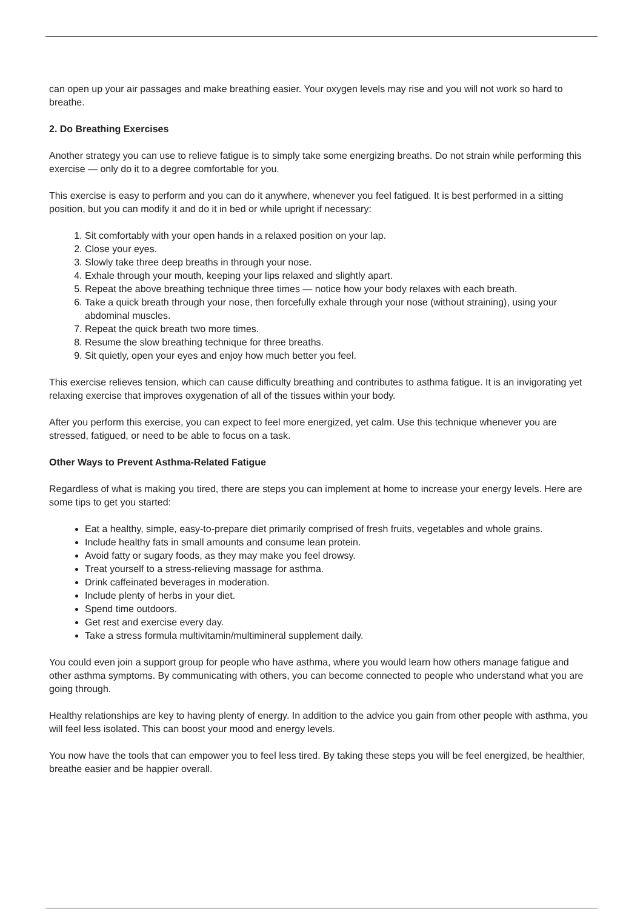can open up your air passages and make breathing easier. Your oxygen levels may rise and you will not work so hard to breathe.
2. Do Breathing Exercises
Another strategy you can use to relieve fatigue is to simply take some energizing breaths. Do not strain while performing this exercise — only do it to a degree comfortable for you.
This exercise is easy to perform and you can do it anywhere, whenever you feel fatigued. It is best performed in a sitting position, but you can modify it and do it in bed or while upright if necessary:
1. Sit comfortably with your open hands in a relaxed position on your lap.
2. Close your eyes.
3. Slowly take three deep breaths in through your nose.
4. Exhale through your mouth, keeping your lips relaxed and slightly apart.
5. Repeat the above breathing technique three times — notice how your body relaxes with each breath.
6. Take a quick breath through your nose, then forcefully exhale through your nose (without straining), using your abdominal muscles.
7. Repeat the quick breath two more times.
8. Resume the slow breathing technique for three breaths.
9. Sit quietly, open your eyes and enjoy how much better you feel.
This exercise relieves tension, which can cause difficulty breathing and contributes to asthma fatigue. It is an invigorating yet relaxing exercise that improves oxygenation of all of the tissues within your body.
After you perform this exercise, you can expect to feel more energized, yet calm. Use this technique whenever you are stressed, fatigued, or need to be able to focus on a task.
Other Ways to Prevent Asthma-Related Fatigue
Regardless of what is making you tired, there are steps you can implement at home to increase your energy levels. Here are some tips to get you started:
Eat a healthy, simple, easy-to-prepare diet primarily comprised of fresh fruits, vegetables and whole grains.
Include healthy fats in small amounts and consume lean protein.
Avoid fatty or sugary foods, as they may make you feel drowsy.
Treat yourself to a stress-relieving massage for asthma.
Drink caffeinated beverages in moderation.
Include plenty of herbs in your diet.
Spend time outdoors.
Get rest and exercise every day.
Take a stress formula multivitamin/multimineral supplement daily.
You could even join a support group for people who have asthma, where you would learn how others manage fatigue and other asthma symptoms. By communicating with others, you can become connected to people who understand what you are going through.
Healthy relationships are key to having plenty of energy. In addition to the advice you gain from other people with asthma, you will feel less isolated. This can boost your mood and energy levels.
You now have the tools that can empower you to feel less tired. By taking these steps you will be feel energized, be healthier, breathe easier and be happier overall.